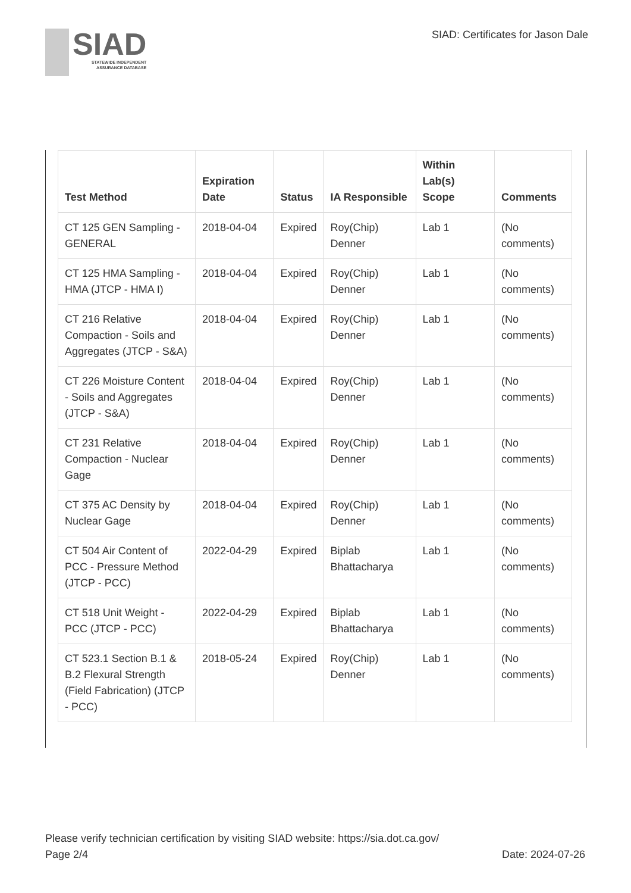SIAD
STATEWIDE INDEPENDENT
ASSURANCE DATABASE
SIAD: Certificates for Jason Dale
| Test Method | Expiration Date | Status | IA Responsible | Within Lab(s) Scope | Comments |
| --- | --- | --- | --- | --- | --- |
| CT 125 GEN Sampling - GENERAL | 2018-04-04 | Expired | Roy(Chip) Denner | Lab 1 | (No comments) |
| CT 125 HMA Sampling - HMA (JTCP - HMA I) | 2018-04-04 | Expired | Roy(Chip) Denner | Lab 1 | (No comments) |
| CT 216 Relative Compaction - Soils and Aggregates (JTCP - S&A) | 2018-04-04 | Expired | Roy(Chip) Denner | Lab 1 | (No comments) |
| CT 226 Moisture Content - Soils and Aggregates (JTCP - S&A) | 2018-04-04 | Expired | Roy(Chip) Denner | Lab 1 | (No comments) |
| CT 231 Relative Compaction - Nuclear Gage | 2018-04-04 | Expired | Roy(Chip) Denner | Lab 1 | (No comments) |
| CT 375 AC Density by Nuclear Gage | 2018-04-04 | Expired | Roy(Chip) Denner | Lab 1 | (No comments) |
| CT 504 Air Content of PCC - Pressure Method (JTCP - PCC) | 2022-04-29 | Expired | Biplab Bhattacharya | Lab 1 | (No comments) |
| CT 518 Unit Weight - PCC (JTCP - PCC) | 2022-04-29 | Expired | Biplab Bhattacharya | Lab 1 | (No comments) |
| CT 523.1 Section B.1 & B.2 Flexural Strength (Field Fabrication) (JTCP - PCC) | 2018-05-24 | Expired | Roy(Chip) Denner | Lab 1 | (No comments) |
Please verify technician certification by visiting SIAD website: https://sia.dot.ca.gov/
Page 2/4 Date: 2024-07-26